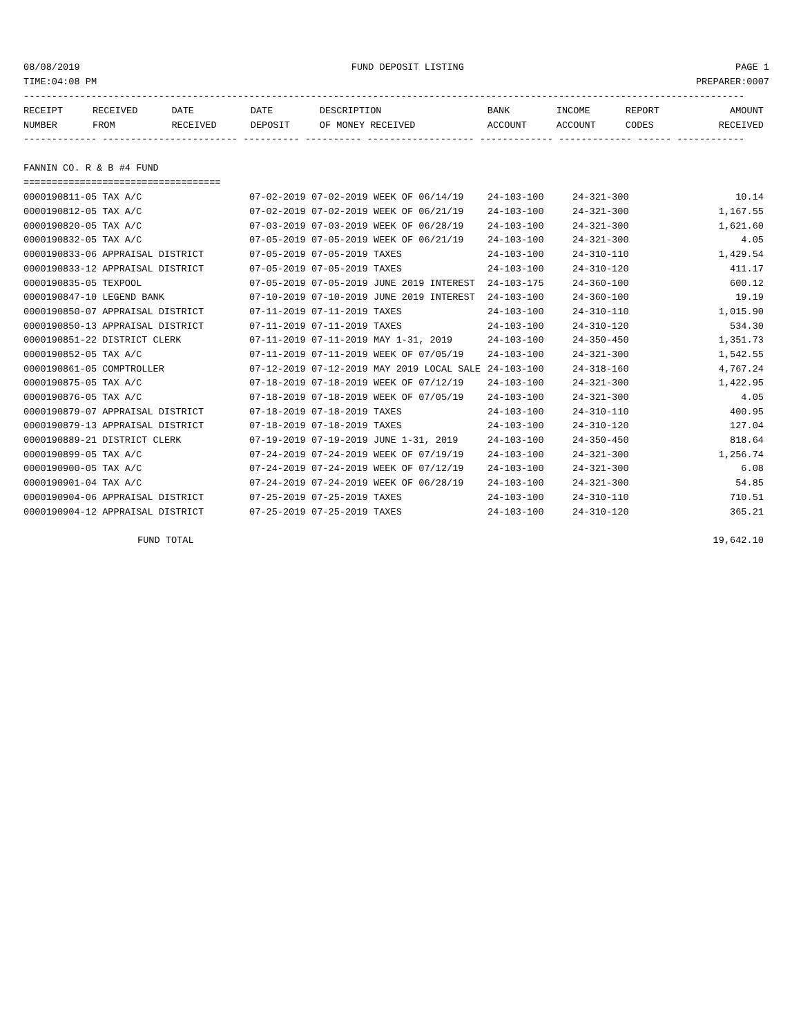08/08/2019 FUND DEPOSIT LISTING PAGE 1
TIME:04:08 PM PREPARER:0007
--------------------------------------------------------------------------------------------------------------------------------
| RECEIPT | RECEIVED | DATE | DATE | DESCRIPTION | BANK | INCOME | REPORT | AMOUNT |
| --- | --- | --- | --- | --- | --- | --- | --- | --- |
| NUMBER | FROM | RECEIVED | DEPOSIT | OF MONEY RECEIVED | ACCOUNT | ACCOUNT | CODES | RECEIVED |
------------- ------------------------ ---------- ---------- ------------------- ------------- ------------- ------ ------------
FANNIN CO. R & B #4 FUND
===================================
| 0000190811-05 TAX A/C | 07-02-2019 | 07-02-2019 | WEEK OF 06/14/19 | 24-103-100 | 24-321-300 | 10.14 |
| 0000190812-05 TAX A/C | 07-02-2019 | 07-02-2019 | WEEK OF 06/21/19 | 24-103-100 | 24-321-300 | 1,167.55 |
| 0000190820-05 TAX A/C | 07-03-2019 | 07-03-2019 | WEEK OF 06/28/19 | 24-103-100 | 24-321-300 | 1,621.60 |
| 0000190832-05 TAX A/C | 07-05-2019 | 07-05-2019 | WEEK OF 06/21/19 | 24-103-100 | 24-321-300 | 4.05 |
| 0000190833-06 APPRAISAL DISTRICT | 07-05-2019 | 07-05-2019 | TAXES | 24-103-100 | 24-310-110 | 1,429.54 |
| 0000190833-12 APPRAISAL DISTRICT | 07-05-2019 | 07-05-2019 | TAXES | 24-103-100 | 24-310-120 | 411.17 |
| 0000190835-05 TEXPOOL | 07-05-2019 | 07-05-2019 | JUNE 2019 INTEREST | 24-103-175 | 24-360-100 | 600.12 |
| 0000190847-10 LEGEND BANK | 07-10-2019 | 07-10-2019 | JUNE 2019 INTEREST | 24-103-100 | 24-360-100 | 19.19 |
| 0000190850-07 APPRAISAL DISTRICT | 07-11-2019 | 07-11-2019 | TAXES | 24-103-100 | 24-310-110 | 1,015.90 |
| 0000190850-13 APPRAISAL DISTRICT | 07-11-2019 | 07-11-2019 | TAXES | 24-103-100 | 24-310-120 | 534.30 |
| 0000190851-22 DISTRICT CLERK | 07-11-2019 | 07-11-2019 | MAY 1-31, 2019 | 24-103-100 | 24-350-450 | 1,351.73 |
| 0000190852-05 TAX A/C | 07-11-2019 | 07-11-2019 | WEEK OF 07/05/19 | 24-103-100 | 24-321-300 | 1,542.55 |
| 0000190861-05 COMPTROLLER | 07-12-2019 | 07-12-2019 | MAY 2019 LOCAL SALE | 24-103-100 | 24-318-160 | 4,767.24 |
| 0000190875-05 TAX A/C | 07-18-2019 | 07-18-2019 | WEEK OF 07/12/19 | 24-103-100 | 24-321-300 | 1,422.95 |
| 0000190876-05 TAX A/C | 07-18-2019 | 07-18-2019 | WEEK OF 07/05/19 | 24-103-100 | 24-321-300 | 4.05 |
| 0000190879-07 APPRAISAL DISTRICT | 07-18-2019 | 07-18-2019 | TAXES | 24-103-100 | 24-310-110 | 400.95 |
| 0000190879-13 APPRAISAL DISTRICT | 07-18-2019 | 07-18-2019 | TAXES | 24-103-100 | 24-310-120 | 127.04 |
| 0000190889-21 DISTRICT CLERK | 07-19-2019 | 07-19-2019 | JUNE 1-31, 2019 | 24-103-100 | 24-350-450 | 818.64 |
| 0000190899-05 TAX A/C | 07-24-2019 | 07-24-2019 | WEEK OF 07/19/19 | 24-103-100 | 24-321-300 | 1,256.74 |
| 0000190900-05 TAX A/C | 07-24-2019 | 07-24-2019 | WEEK OF 07/12/19 | 24-103-100 | 24-321-300 | 6.08 |
| 0000190901-04 TAX A/C | 07-24-2019 | 07-24-2019 | WEEK OF 06/28/19 | 24-103-100 | 24-321-300 | 54.85 |
| 0000190904-06 APPRAISAL DISTRICT | 07-25-2019 | 07-25-2019 | TAXES | 24-103-100 | 24-310-110 | 710.51 |
| 0000190904-12 APPRAISAL DISTRICT | 07-25-2019 | 07-25-2019 | TAXES | 24-103-100 | 24-310-120 | 365.21 |
| FUND TOTAL | | | | | | 19,642.10 |